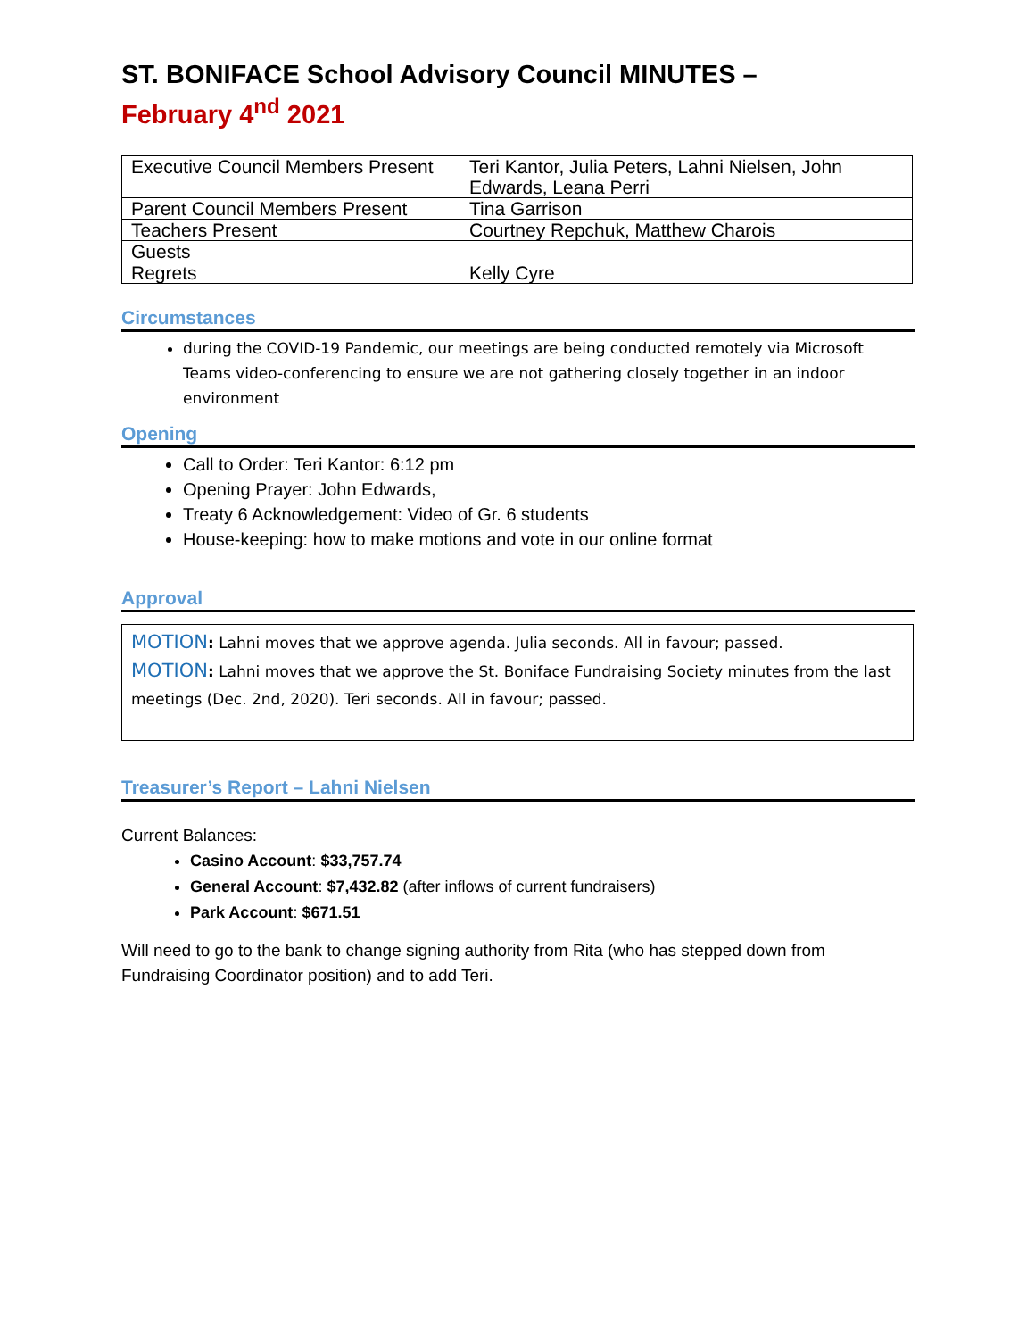ST. BONIFACE School Advisory Council MINUTES –
February 4<sup>nd</sup> 2021
| Executive Council Members Present | Teri Kantor, Julia Peters, Lahni Nielsen, John Edwards, Leana Perri |
| Parent Council Members Present | Tina Garrison |
| Teachers Present | Courtney Repchuk, Matthew Charois |
| Guests | |
| Regrets | Kelly Cyre |
Circumstances
during the COVID-19 Pandemic, our meetings are being conducted remotely via Microsoft Teams video-conferencing to ensure we are not gathering closely together in an indoor environment
Opening
Call to Order: Teri Kantor: 6:12 pm
Opening Prayer: John Edwards,
Treaty 6 Acknowledgement: Video of Gr. 6 students
House-keeping: how to make motions and vote in our online format
Approval
MOTION: Lahni moves that we approve agenda. Julia seconds. All in favour; passed.
MOTION: Lahni moves that we approve the St. Boniface Fundraising Society minutes from the last meetings (Dec. 2nd, 2020). Teri seconds. All in favour; passed.
Treasurer’s Report – Lahni Nielsen
Current Balances:
Casino Account: $33,757.74
General Account: $7,432.82 (after inflows of current fundraisers)
Park Account: $671.51
Will need to go to the bank to change signing authority from Rita (who has stepped down from Fundraising Coordinator position) and to add Teri.